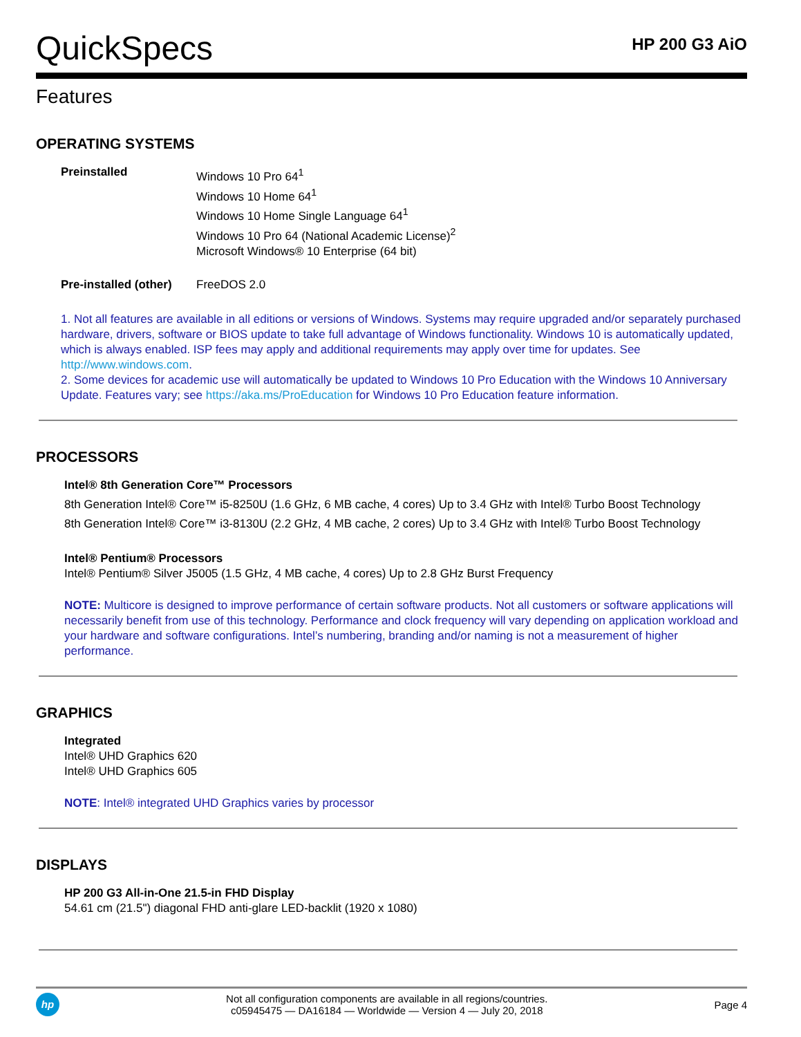QuickSpecs
HP 200 G3 AiO
Features
OPERATING SYSTEMS
Preinstalled Windows 10 Pro 64<sup>1</sup>
Windows 10 Home 64<sup>1</sup>
Windows 10 Home Single Language 64<sup>1</sup>
Windows 10 Pro 64 (National Academic License)<sup>2</sup>
Microsoft Windows® 10 Enterprise (64 bit)
Pre-installed (other)
FreeDOS 2.0
1. Not all features are available in all editions or versions of Windows. Systems may require upgraded and/or separately purchased hardware, drivers, software or BIOS update to take full advantage of Windows functionality. Windows 10 is automatically updated, which is always enabled. ISP fees may apply and additional requirements may apply over time for updates. See http://www.windows.com.
2. Some devices for academic use will automatically be updated to Windows 10 Pro Education with the Windows 10 Anniversary Update. Features vary; see https://aka.ms/ProEducation for Windows 10 Pro Education feature information.
PROCESSORS
Intel® 8th Generation Core™ Processors
8th Generation Intel® Core™ i5-8250U (1.6 GHz, 6 MB cache, 4 cores) Up to 3.4 GHz with Intel® Turbo Boost Technology
8th Generation Intel® Core™ i3-8130U (2.2 GHz, 4 MB cache, 2 cores) Up to 3.4 GHz with Intel® Turbo Boost Technology
Intel® Pentium® Processors
Intel® Pentium® Silver J5005 (1.5 GHz, 4 MB cache, 4 cores) Up to 2.8 GHz Burst Frequency
NOTE: Multicore is designed to improve performance of certain software products. Not all customers or software applications will necessarily benefit from use of this technology. Performance and clock frequency will vary depending on application workload and your hardware and software configurations. Intel’s numbering, branding and/or naming is not a measurement of higher performance.
GRAPHICS
Integrated
Intel® UHD Graphics 620
Intel® UHD Graphics 605
NOTE: Intel® integrated UHD Graphics varies by processor
DISPLAYS
HP 200 G3 All-in-One 21.5-in FHD Display
54.61 cm (21.5") diagonal FHD anti-glare LED-backlit (1920 x 1080)
hp
Not all configuration components are available in all regions/countries.
c05945475 — DA16184 — Worldwide — Version 4 — July 20, 2018
Page 4